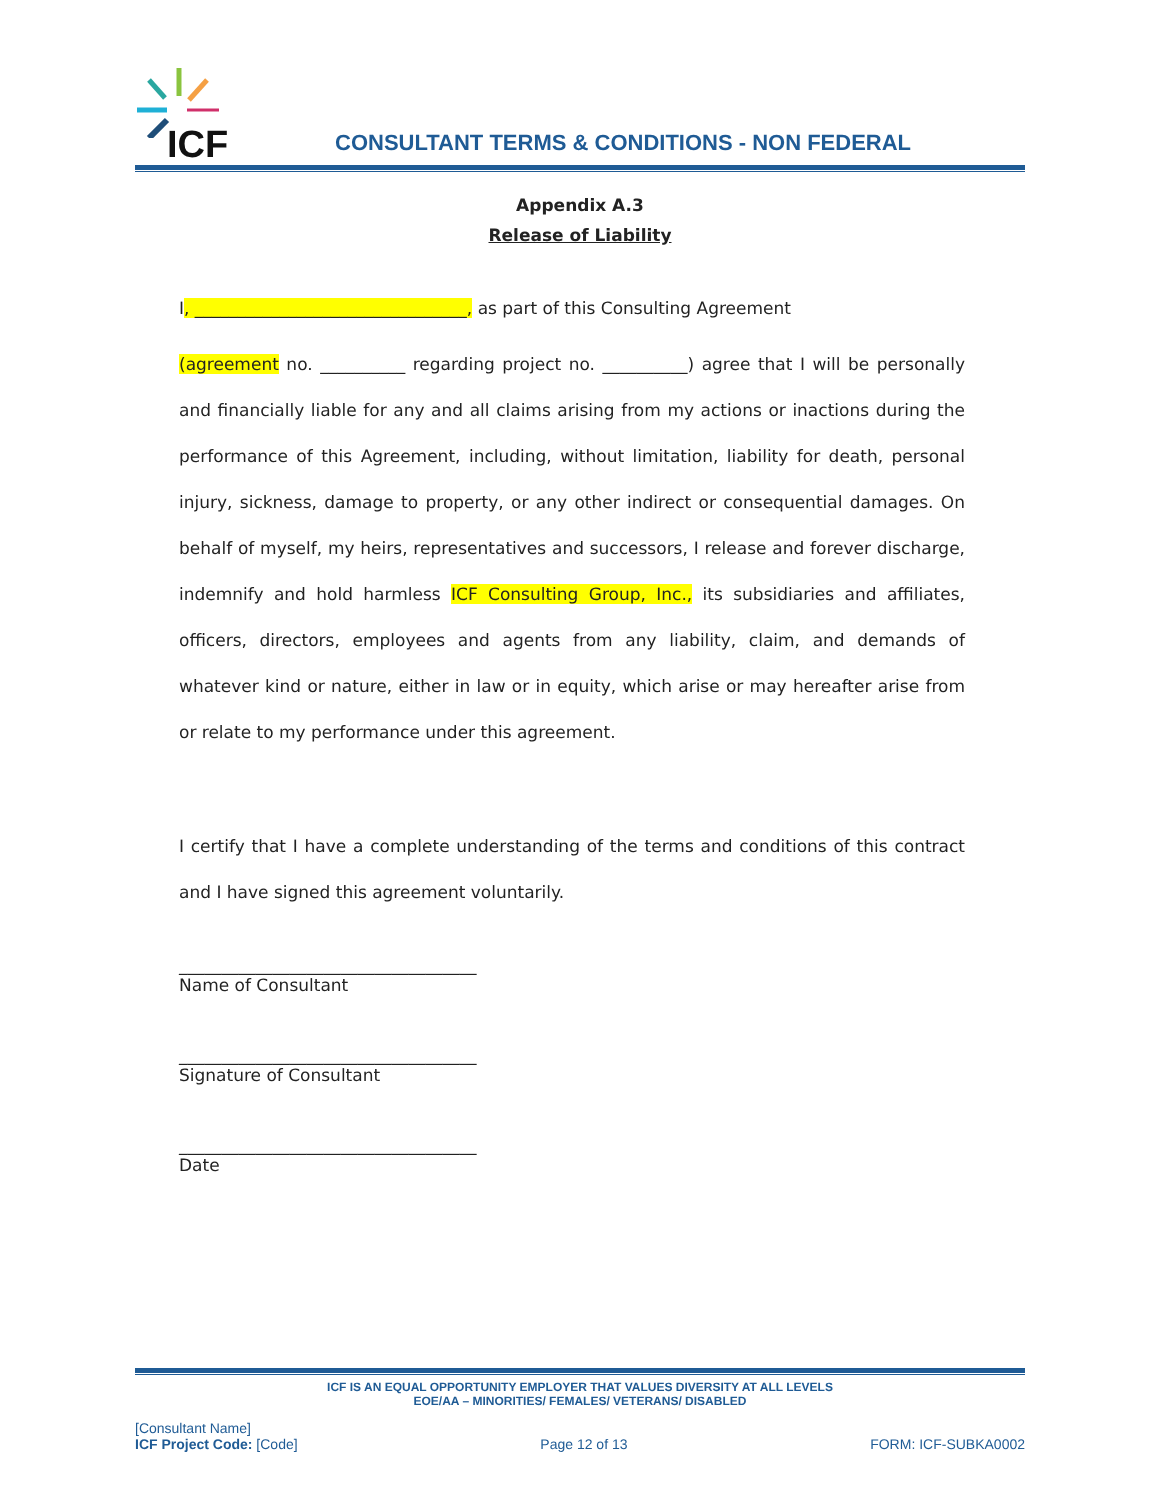ICF
CONSULTANT TERMS & CONDITIONS - NON FEDERAL
Appendix A.3
Release of Liability
I, ________________________________, as part of this Consulting Agreement
(agreement no. __________ regarding project no. __________) agree that I will be personally and financially liable for any and all claims arising from my actions or inactions during the performance of this Agreement, including, without limitation, liability for death, personal injury, sickness, damage to property, or any other indirect or consequential damages. On behalf of myself, my heirs, representatives and successors, I release and forever discharge, indemnify and hold harmless ICF Consulting Group, Inc., its subsidiaries and affiliates, officers, directors, employees and agents from any liability, claim, and demands of whatever kind or nature, either in law or in equity, which arise or may hereafter arise from or relate to my performance under this agreement.
I certify that I have a complete understanding of the terms and conditions of this contract and I have signed this agreement voluntarily.
___________________________________
Name of Consultant
___________________________________
Signature of Consultant
___________________________________
Date
ICF IS AN EQUAL OPPORTUNITY EMPLOYER THAT VALUES DIVERSITY AT ALL LEVELS
EOE/AA – MINORITIES/ FEMALES/ VETERANS/ DISABLED
[Consultant Name]
ICF Project Code: [Code]
Page 12 of 13
FORM: ICF-SUBKA0002